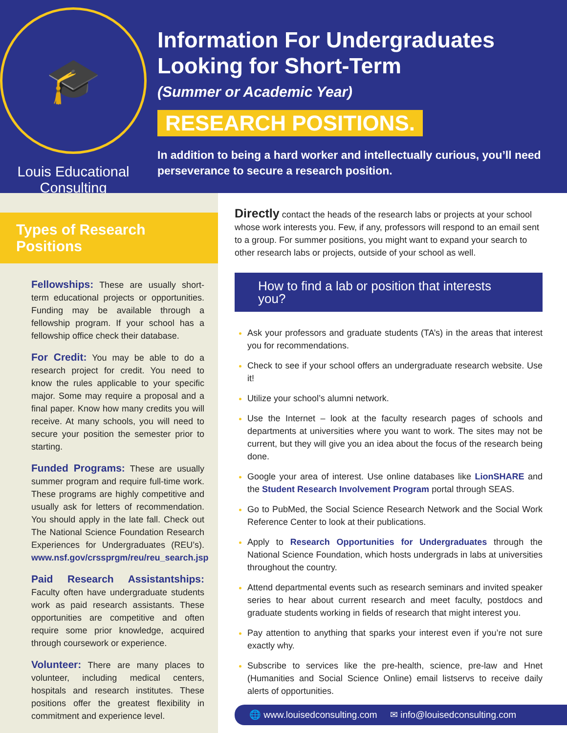🎓
Louis Educational Consulting
Information For Undergraduates Looking for Short-Term
(Summer or Academic Year)
RESEARCH POSITIONS.
In addition to being a hard worker and intellectually curious, you’ll need perseverance to secure a research position.
Types of Research Positions
Fellowships: These are usually short-term educational projects or opportunities. Funding may be available through a fellowship program. If your school has a fellowship office check their database.
For Credit: You may be able to do a research project for credit. You need to know the rules applicable to your specific major. Some may require a proposal and a final paper. Know how many credits you will receive. At many schools, you will need to secure your position the semester prior to starting.
Funded Programs: These are usually summer program and require full-time work. These programs are highly competitive and usually ask for letters of recommendation. You should apply in the late fall. Check out The National Science Foundation Research Experiences for Undergraduates (REU’s). www.nsf.gov/crssprgm/reu/reu_search.jsp
Paid Research Assistantships: Faculty often have undergraduate students work as paid research assistants. These opportunities are competitive and often require some prior knowledge, acquired through coursework or experience.
Volunteer: There are many places to volunteer, including medical centers, hospitals and research institutes. These positions offer the greatest flexibility in commitment and experience level.
Directly contact the heads of the research labs or projects at your school whose work interests you. Few, if any, professors will respond to an email sent to a group. For summer positions, you might want to expand your search to other research labs or projects, outside of your school as well.
How to find a lab or position that interests you?
Ask your professors and graduate students (TA’s) in the areas that interest you for recommendations.
Check to see if your school offers an undergraduate research website. Use it!
Utilize your school’s alumni network.
Use the Internet – look at the faculty research pages of schools and departments at universities where you want to work. The sites may not be current, but they will give you an idea about the focus of the research being done.
Google your area of interest. Use online databases like LionSHARE and the Student Research Involvement Program portal through SEAS.
Go to PubMed, the Social Science Research Network and the Social Work Reference Center to look at their publications.
Apply to Research Opportunities for Undergraduates through the National Science Foundation, which hosts undergrads in labs at universities throughout the country.
Attend departmental events such as research seminars and invited speaker series to hear about current research and meet faculty, postdocs and graduate students working in fields of research that might interest you.
Pay attention to anything that sparks your interest even if you’re not sure exactly why.
Subscribe to services like the pre-health, science, pre-law and Hnet (Humanities and Social Science Online) email listservs to receive daily alerts of opportunities.
🌐 www.louisedconsulting.com ✉ info@louisedconsulting.com